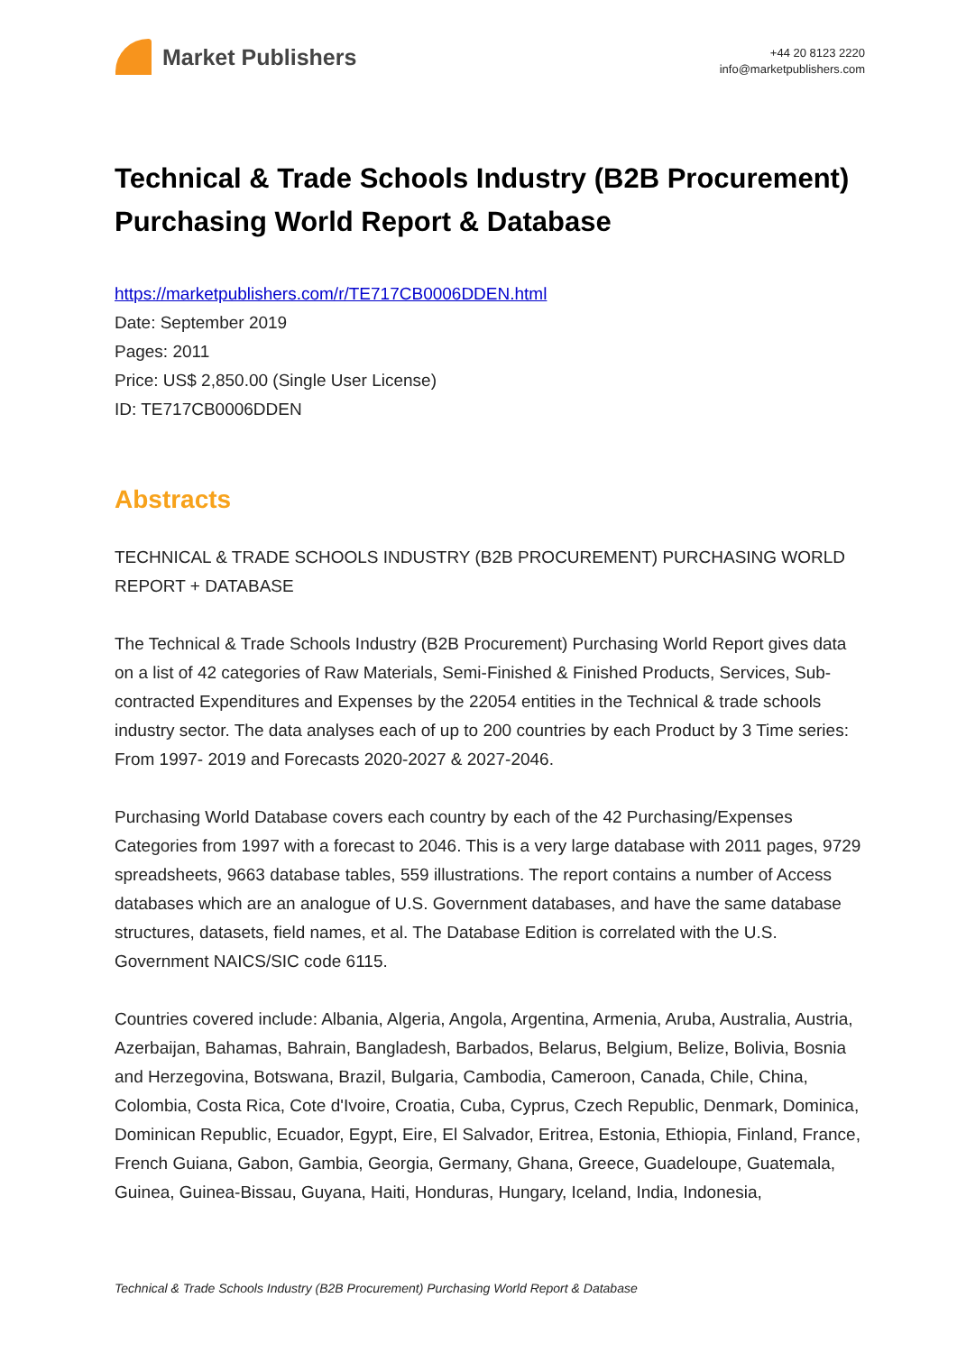Market Publishers
+44 20 8123 2220
info@marketpublishers.com
Technical & Trade Schools Industry (B2B Procurement) Purchasing World Report & Database
https://marketpublishers.com/r/TE717CB0006DDEN.html
Date: September 2019
Pages: 2011
Price: US$ 2,850.00 (Single User License)
ID: TE717CB0006DDEN
Abstracts
TECHNICAL & TRADE SCHOOLS INDUSTRY (B2B PROCUREMENT) PURCHASING WORLD REPORT + DATABASE
The Technical & Trade Schools Industry (B2B Procurement) Purchasing World Report gives data on a list of 42 categories of Raw Materials, Semi-Finished & Finished Products, Services, Sub-contracted Expenditures and Expenses by the 22054 entities in the Technical & trade schools industry sector. The data analyses each of up to 200 countries by each Product by 3 Time series: From 1997- 2019 and Forecasts 2020-2027 & 2027-2046.
Purchasing World Database covers each country by each of the 42 Purchasing/Expenses Categories from 1997 with a forecast to 2046. This is a very large database with 2011 pages, 9729 spreadsheets, 9663 database tables, 559 illustrations. The report contains a number of Access databases which are an analogue of U.S. Government databases, and have the same database structures, datasets, field names, et al. The Database Edition is correlated with the U.S. Government NAICS/SIC code 6115.
Countries covered include: Albania, Algeria, Angola, Argentina, Armenia, Aruba, Australia, Austria, Azerbaijan, Bahamas, Bahrain, Bangladesh, Barbados, Belarus, Belgium, Belize, Bolivia, Bosnia and Herzegovina, Botswana, Brazil, Bulgaria, Cambodia, Cameroon, Canada, Chile, China, Colombia, Costa Rica, Cote d'Ivoire, Croatia, Cuba, Cyprus, Czech Republic, Denmark, Dominica, Dominican Republic, Ecuador, Egypt, Eire, El Salvador, Eritrea, Estonia, Ethiopia, Finland, France, French Guiana, Gabon, Gambia, Georgia, Germany, Ghana, Greece, Guadeloupe, Guatemala, Guinea, Guinea-Bissau, Guyana, Haiti, Honduras, Hungary, Iceland, India, Indonesia,
Technical & Trade Schools Industry (B2B Procurement) Purchasing World Report & Database